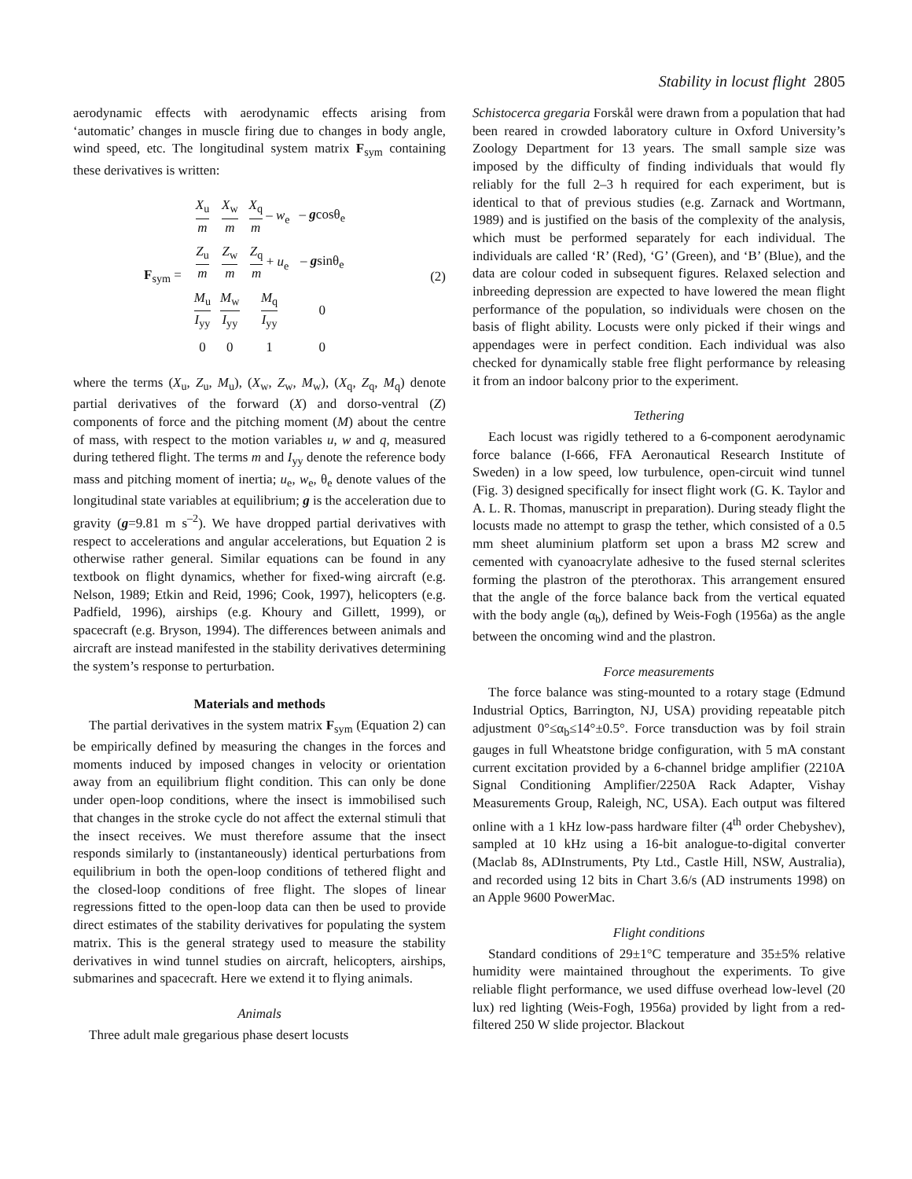Stability in locust flight 2805
aerodynamic effects with aerodynamic effects arising from ‘automatic’ changes in muscle firing due to changes in body angle, wind speed, etc. The longitudinal system matrix F<sub>sym</sub> containing these derivatives is written:
F<sub>sym</sub> =
| X<sub>u</sub> m | X<sub>w</sub> m | X<sub>q</sub> m – w<sub>e</sub> | – g cosθ<sub>e</sub> |
| Z<sub>u</sub> m | Z<sub>w</sub> m | Z<sub>q</sub> m + u<sub>e</sub> | – g sinθ<sub>e</sub> |
| M<sub>u</sub> I<sub>yy</sub> | M<sub>w</sub> I<sub>yy</sub> | M<sub>q</sub> I<sub>yy</sub> | 0 |
| 0 | 0 | 1 | 0 |
(2)
where the terms (X<sub>u</sub>, Z<sub>u</sub>, M<sub>u</sub>), (X<sub>w</sub>, Z<sub>w</sub>, M<sub>w</sub>), (X<sub>q</sub>, Z<sub>q</sub>, M<sub>q</sub>) denote partial derivatives of the forward (X) and dorso-ventral (Z) components of force and the pitching moment (M) about the centre of mass, with respect to the motion variables u, w and q, measured during tethered flight. The terms m and I<sub>yy</sub> denote the reference body mass and pitching moment of inertia; u<sub>e</sub>, w<sub>e</sub>, θ<sub>e</sub> denote values of the longitudinal state variables at equilibrium; g is the acceleration due to gravity (g=9.81 m s<sup>–2</sup>). We have dropped partial derivatives with respect to accelerations and angular accelerations, but Equation 2 is otherwise rather general. Similar equations can be found in any textbook on flight dynamics, whether for fixed-wing aircraft (e.g. Nelson, 1989; Etkin and Reid, 1996; Cook, 1997), helicopters (e.g. Padfield, 1996), airships (e.g. Khoury and Gillett, 1999), or spacecraft (e.g. Bryson, 1994). The differences between animals and aircraft are instead manifested in the stability derivatives determining the system’s response to perturbation.
Materials and methods
The partial derivatives in the system matrix F<sub>sym</sub> (Equation 2) can be empirically defined by measuring the changes in the forces and moments induced by imposed changes in velocity or orientation away from an equilibrium flight condition. This can only be done under open-loop conditions, where the insect is immobilised such that changes in the stroke cycle do not affect the external stimuli that the insect receives. We must therefore assume that the insect responds similarly to (instantaneously) identical perturbations from equilibrium in both the open-loop conditions of tethered flight and the closed-loop conditions of free flight. The slopes of linear regressions fitted to the open-loop data can then be used to provide direct estimates of the stability derivatives for populating the system matrix. This is the general strategy used to measure the stability derivatives in wind tunnel studies on aircraft, helicopters, airships, submarines and spacecraft. Here we extend it to flying animals.
Animals
Three adult male gregarious phase desert locusts
Schistocerca gregaria Forskål were drawn from a population that had been reared in crowded laboratory culture in Oxford University’s Zoology Department for 13 years. The small sample size was imposed by the difficulty of finding individuals that would fly reliably for the full 2–3 h required for each experiment, but is identical to that of previous studies (e.g. Zarnack and Wortmann, 1989) and is justified on the basis of the complexity of the analysis, which must be performed separately for each individual. The individuals are called ‘R’ (Red), ‘G’ (Green), and ‘B’ (Blue), and the data are colour coded in subsequent figures. Relaxed selection and inbreeding depression are expected to have lowered the mean flight performance of the population, so individuals were chosen on the basis of flight ability. Locusts were only picked if their wings and appendages were in perfect condition. Each individual was also checked for dynamically stable free flight performance by releasing it from an indoor balcony prior to the experiment.
Tethering
Each locust was rigidly tethered to a 6-component aerodynamic force balance (I-666, FFA Aeronautical Research Institute of Sweden) in a low speed, low turbulence, open-circuit wind tunnel (Fig. 3) designed specifically for insect flight work (G. K. Taylor and A. L. R. Thomas, manuscript in preparation). During steady flight the locusts made no attempt to grasp the tether, which consisted of a 0.5 mm sheet aluminium platform set upon a brass M2 screw and cemented with cyanoacrylate adhesive to the fused sternal sclerites forming the plastron of the pterothorax. This arrangement ensured that the angle of the force balance back from the vertical equated with the body angle (α<sub>b</sub>), defined by Weis-Fogh (1956a) as the angle between the oncoming wind and the plastron.
Force measurements
The force balance was sting-mounted to a rotary stage (Edmund Industrial Optics, Barrington, NJ, USA) providing repeatable pitch adjustment 0°≤α<sub>b</sub>≤14°±0.5°. Force transduction was by foil strain gauges in full Wheatstone bridge configuration, with 5 mA constant current excitation provided by a 6-channel bridge amplifier (2210A Signal Conditioning Amplifier/2250A Rack Adapter, Vishay Measurements Group, Raleigh, NC, USA). Each output was filtered online with a 1 kHz low-pass hardware filter (4<sup>th</sup> order Chebyshev), sampled at 10 kHz using a 16-bit analogue-to-digital converter (Maclab 8s, ADInstruments, Pty Ltd., Castle Hill, NSW, Australia), and recorded using 12 bits in Chart 3.6/s (AD instruments 1998) on an Apple 9600 PowerMac.
Flight conditions
Standard conditions of 29±1°C temperature and 35±5% relative humidity were maintained throughout the experiments. To give reliable flight performance, we used diffuse overhead low-level (20 lux) red lighting (Weis-Fogh, 1956a) provided by light from a red-filtered 250 W slide projector. Blackout